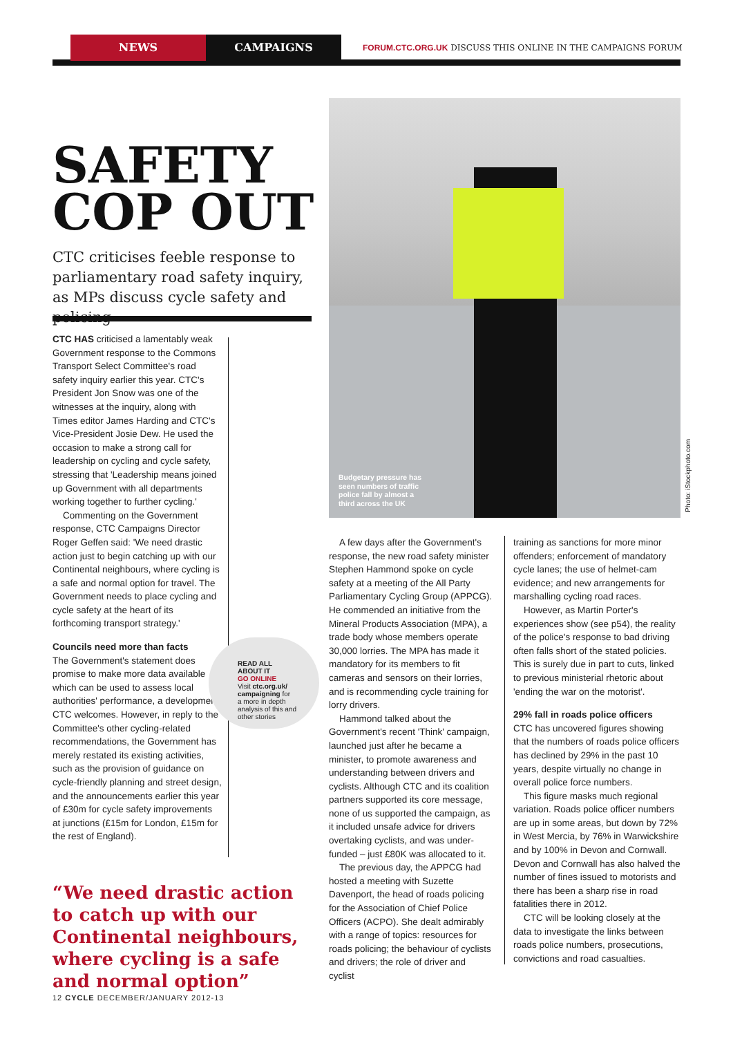NEWS CAMPAIGNS
FORUM.CTC.ORG.UK DISCUSS THIS ONLINE IN THE CAMPAIGNS FORUM
SAFETY
COP OUT
CTC criticises feeble response to parliamentary road safety inquiry, as MPs discuss cycle safety and policing
Budgetary pressure has seen numbers of traffic police fall by almost a third across the UK
Photo: iStockphoto.com
CTC HAS criticised a lamentably weak Government response to the Commons Transport Select Committee's road safety inquiry earlier this year. CTC's President Jon Snow was one of the witnesses at the inquiry, along with Times editor James Harding and CTC's Vice-President Josie Dew. He used the occasion to make a strong call for leadership on cycling and cycle safety, stressing that 'Leadership means joined up Government with all departments working together to further cycling.'
Commenting on the Government response, CTC Campaigns Director Roger Geffen said: 'We need drastic action just to begin catching up with our Continental neighbours, where cycling is a safe and normal option for travel. The Government needs to place cycling and cycle safety at the heart of its forthcoming transport strategy.'
Councils need more than facts
The Government's statement does promise to make more data available which can be used to assess local authorities' performance, a development CTC welcomes. However, in reply to the Committee's other cycling-related recommendations, the Government has merely restated its existing activities, such as the provision of guidance on cycle-friendly planning and street design, and the announcements earlier this year of £30m for cycle safety improvements at junctions (£15m for London, £15m for the rest of England).
READ ALL
ABOUT IT
GO ONLINE
Visit ctc.org.uk/
campaigning for
a more in depth
analysis of this and
other stories
“We need drastic action to catch up with our Continental neighbours, where cycling is a safe and normal option”
A few days after the Government's response, the new road safety minister Stephen Hammond spoke on cycle safety at a meeting of the All Party Parliamentary Cycling Group (APPCG). He commended an initiative from the Mineral Products Association (MPA), a trade body whose members operate 30,000 lorries. The MPA has made it mandatory for its members to fit cameras and sensors on their lorries, and is recommending cycle training for lorry drivers.
Hammond talked about the Government's recent 'Think' campaign, launched just after he became a minister, to promote awareness and understanding between drivers and cyclists. Although CTC and its coalition partners supported its core message, none of us supported the campaign, as it included unsafe advice for drivers overtaking cyclists, and was under-funded – just £80K was allocated to it.
The previous day, the APPCG had hosted a meeting with Suzette Davenport, the head of roads policing for the Association of Chief Police Officers (ACPO). She dealt admirably with a range of topics: resources for roads policing; the behaviour of cyclists and drivers; the role of driver and cyclist
training as sanctions for more minor offenders; enforcement of mandatory cycle lanes; the use of helmet-cam evidence; and new arrangements for marshalling cycling road races.
However, as Martin Porter's experiences show (see p54), the reality of the police's response to bad driving often falls short of the stated policies. This is surely due in part to cuts, linked to previous ministerial rhetoric about 'ending the war on the motorist'.
29% fall in roads police officers
CTC has uncovered figures showing that the numbers of roads police officers has declined by 29% in the past 10 years, despite virtually no change in overall police force numbers.
This figure masks much regional variation. Roads police officer numbers are up in some areas, but down by 72% in West Mercia, by 76% in Warwickshire and by 100% in Devon and Cornwall. Devon and Cornwall has also halved the number of fines issued to motorists and there has been a sharp rise in road fatalities there in 2012.
CTC will be looking closely at the data to investigate the links between roads police numbers, prosecutions, convictions and road casualties.
12 CYCLE DECEMBER/JANUARY 2012-13